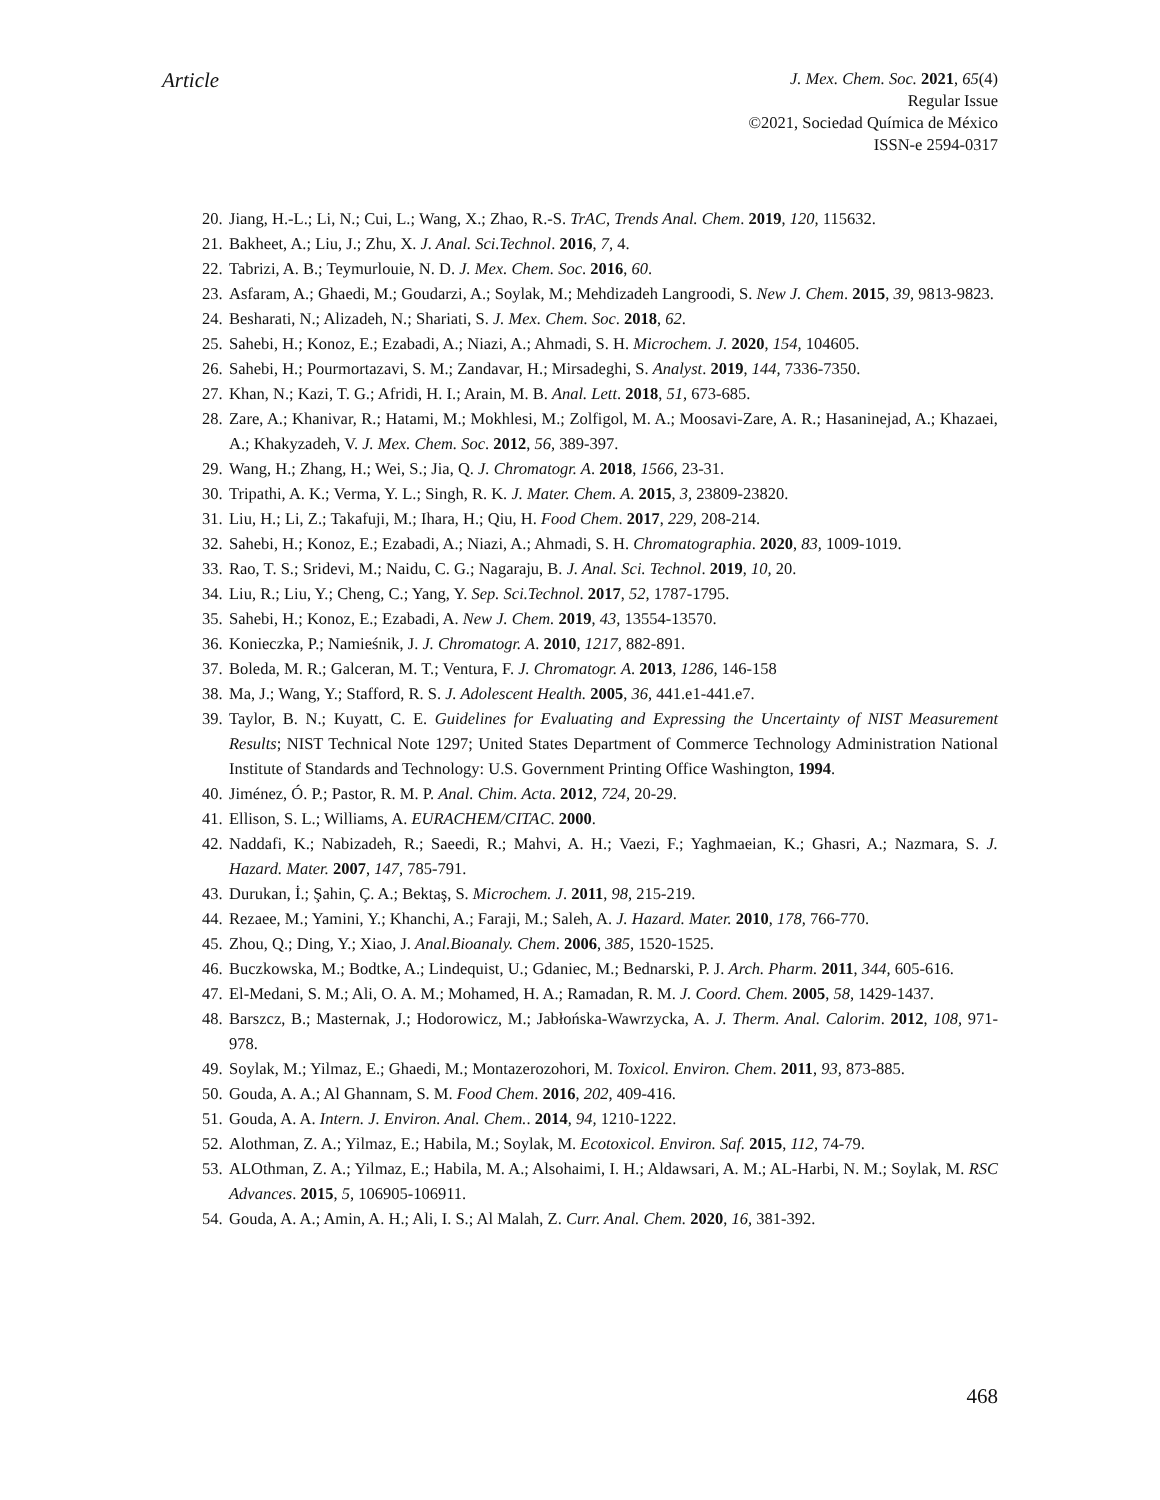Article
J. Mex. Chem. Soc. 2021, 65(4)
Regular Issue
©2021, Sociedad Química de México
ISSN-e 2594-0317
20. Jiang, H.-L.; Li, N.; Cui, L.; Wang, X.; Zhao, R.-S. TrAC, Trends Anal. Chem. 2019, 120, 115632.
21. Bakheet, A.; Liu, J.; Zhu, X. J. Anal. Sci.Technol. 2016, 7, 4.
22. Tabrizi, A. B.; Teymurlouie, N. D. J. Mex. Chem. Soc. 2016, 60.
23. Asfaram, A.; Ghaedi, M.; Goudarzi, A.; Soylak, M.; Mehdizadeh Langroodi, S. New J. Chem. 2015, 39, 9813-9823.
24. Besharati, N.; Alizadeh, N.; Shariati, S. J. Mex. Chem. Soc. 2018, 62.
25. Sahebi, H.; Konoz, E.; Ezabadi, A.; Niazi, A.; Ahmadi, S. H. Microchem. J. 2020, 154, 104605.
26. Sahebi, H.; Pourmortazavi, S. M.; Zandavar, H.; Mirsadeghi, S. Analyst. 2019, 144, 7336-7350.
27. Khan, N.; Kazi, T. G.; Afridi, H. I.; Arain, M. B. Anal. Lett. 2018, 51, 673-685.
28. Zare, A.; Khanivar, R.; Hatami, M.; Mokhlesi, M.; Zolfigol, M. A.; Moosavi-Zare, A. R.; Hasaninejad, A.; Khazaei, A.; Khakyzadeh, V. J. Mex. Chem. Soc. 2012, 56, 389-397.
29. Wang, H.; Zhang, H.; Wei, S.; Jia, Q. J. Chromatogr. A. 2018, 1566, 23-31.
30. Tripathi, A. K.; Verma, Y. L.; Singh, R. K. J. Mater. Chem. A. 2015, 3, 23809-23820.
31. Liu, H.; Li, Z.; Takafuji, M.; Ihara, H.; Qiu, H. Food Chem. 2017, 229, 208-214.
32. Sahebi, H.; Konoz, E.; Ezabadi, A.; Niazi, A.; Ahmadi, S. H. Chromatographia. 2020, 83, 1009-1019.
33. Rao, T. S.; Sridevi, M.; Naidu, C. G.; Nagaraju, B. J. Anal. Sci. Technol. 2019, 10, 20.
34. Liu, R.; Liu, Y.; Cheng, C.; Yang, Y. Sep. Sci.Technol. 2017, 52, 1787-1795.
35. Sahebi, H.; Konoz, E.; Ezabadi, A. New J. Chem. 2019, 43, 13554-13570.
36. Konieczka, P.; Namieśnik, J. J. Chromatogr. A. 2010, 1217, 882-891.
37. Boleda, M. R.; Galceran, M. T.; Ventura, F. J. Chromatogr. A. 2013, 1286, 146-158
38. Ma, J.; Wang, Y.; Stafford, R. S. J. Adolescent Health. 2005, 36, 441.e1-441.e7.
39. Taylor, B. N.; Kuyatt, C. E. Guidelines for Evaluating and Expressing the Uncertainty of NIST Measurement Results; NIST Technical Note 1297; United States Department of Commerce Technology Administration National Institute of Standards and Technology: U.S. Government Printing Office Washington, 1994.
40. Jiménez, Ó. P.; Pastor, R. M. P. Anal. Chim. Acta. 2012, 724, 20-29.
41. Ellison, S. L.; Williams, A. EURACHEM/CITAC. 2000.
42. Naddafi, K.; Nabizadeh, R.; Saeedi, R.; Mahvi, A. H.; Vaezi, F.; Yaghmaeian, K.; Ghasri, A.; Nazmara, S. J. Hazard. Mater. 2007, 147, 785-791.
43. Durukan, İ.; Şahin, Ç. A.; Bektaş, S. Microchem. J. 2011, 98, 215-219.
44. Rezaee, M.; Yamini, Y.; Khanchi, A.; Faraji, M.; Saleh, A. J. Hazard. Mater. 2010, 178, 766-770.
45. Zhou, Q.; Ding, Y.; Xiao, J. Anal.Bioanaly. Chem. 2006, 385, 1520-1525.
46. Buczkowska, M.; Bodtke, A.; Lindequist, U.; Gdaniec, M.; Bednarski, P. J. Arch. Pharm. 2011, 344, 605-616.
47. El-Medani, S. M.; Ali, O. A. M.; Mohamed, H. A.; Ramadan, R. M. J. Coord. Chem. 2005, 58, 1429-1437.
48. Barszcz, B.; Masternak, J.; Hodorowicz, M.; Jabłońska-Wawrzycka, A. J. Therm. Anal. Calorim. 2012, 108, 971-978.
49. Soylak, M.; Yilmaz, E.; Ghaedi, M.; Montazerozohori, M. Toxicol. Environ. Chem. 2011, 93, 873-885.
50. Gouda, A. A.; Al Ghannam, S. M. Food Chem. 2016, 202, 409-416.
51. Gouda, A. A. Intern. J. Environ. Anal. Chem.. 2014, 94, 1210-1222.
52. Alothman, Z. A.; Yilmaz, E.; Habila, M.; Soylak, M. Ecotoxicol. Environ. Saf. 2015, 112, 74-79.
53. ALOthman, Z. A.; Yilmaz, E.; Habila, M. A.; Alsohaimi, I. H.; Aldawsari, A. M.; AL-Harbi, N. M.; Soylak, M. RSC Advances. 2015, 5, 106905-106911.
54. Gouda, A. A.; Amin, A. H.; Ali, I. S.; Al Malah, Z. Curr. Anal. Chem. 2020, 16, 381-392.
468